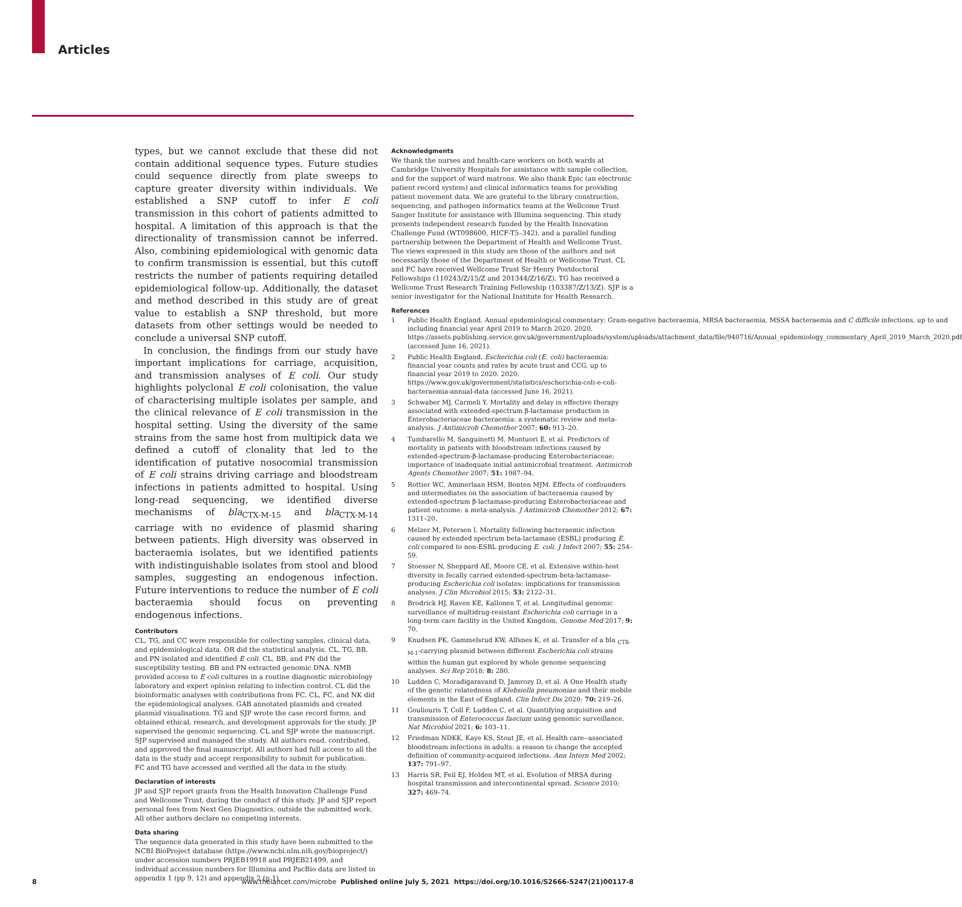Articles
types, but we cannot exclude that these did not contain additional sequence types. Future studies could sequence directly from plate sweeps to capture greater diversity within individuals. We established a SNP cutoff to infer E coli transmission in this cohort of patients admitted to hospital. A limitation of this approach is that the directionality of transmission cannot be inferred. Also, combining epidemiological with genomic data to confirm transmission is essential, but this cutoff restricts the number of patients requiring detailed epidemiological follow-up. Additionally, the dataset and method described in this study are of great value to establish a SNP threshold, but more datasets from other settings would be needed to conclude a universal SNP cutoff.
In conclusion, the findings from our study have important implications for carriage, acquisition, and transmission analyses of E coli. Our study highlights polyclonal E coli colonisation, the value of characterising multiple isolates per sample, and the clinical relevance of E coli transmission in the hospital setting. Using the diversity of the same strains from the same host from multipick data we defined a cutoff of clonality that led to the identification of putative nosocomial transmission of E coli strains driving carriage and bloodstream infections in patients admitted to hospital. Using long-read sequencing, we identified diverse mechanisms of bla<sub>CTX-M-15</sub> and bla<sub>CTX-M-14</sub> carriage with no evidence of plasmid sharing between patients. High diversity was observed in bacteraemia isolates, but we identified patients with indistinguishable isolates from stool and blood samples, suggesting an endogenous infection. Future interventions to reduce the number of E coli bacteraemia should focus on preventing endogenous infections.
Contributors
CL, TG, and CC were responsible for collecting samples, clinical data, and epidemiological data. OR did the statistical analysis. CL, TG, BB, and PN isolated and identified E coli. CL, BB, and PN did the susceptibility testing. BB and PN extracted genomic DNA. NMB provided access to E coli cultures in a routine diagnostic microbiology laboratory and expert opinion relating to infection control. CL did the bioinformatic analyses with contributions from FC. CL, FC, and NK did the epidemiological analyses. GAB annotated plasmids and created plasmid visualisations. TG and SJP wrote the case record forms, and obtained ethical, research, and development approvals for the study. JP supervised the genomic sequencing. CL and SJP wrote the manuscript. SJP supervised and managed the study. All authors read, contributed, and approved the final manuscript. All authors had full access to all the data in the study and accept responsibility to submit for publication. FC and TG have accessed and verified all the data in the study.
Declaration of interests
JP and SJP report grants from the Health Innovation Challenge Fund and Wellcome Trust, during the conduct of this study. JP and SJP report personal fees from Next Gen Diagnostics, outside the submitted work. All other authors declare no competing interests.
Data sharing
The sequence data generated in this study have been submitted to the NCBI BioProject database (https://www.ncbi.nlm.nih.gov/bioproject/) under accession numbers PRJEB19918 and PRJEB21499, and individual accession numbers for Illumina and PacBio data are listed in appendix 1 (pp 9, 12) and appendix 2 (p 1).
Acknowledgments
We thank the nurses and health-care workers on both wards at Cambridge University Hospitals for assistance with sample collection, and for the support of ward matrons. We also thank Epic (an electronic patient record system) and clinical informatics teams for providing patient movement data. We are grateful to the library construction, sequencing, and pathogen informatics teams at the Wellcome Trust Sanger Institute for assistance with Illumina sequencing. This study presents independent research funded by the Health Innovation Challenge Fund (WT098600, HICF-T5–342), and a parallel funding partnership between the Department of Health and Wellcome Trust. The views expressed in this study are those of the authors and not necessarily those of the Department of Health or Wellcome Trust. CL and FC have received Wellcome Trust Sir Henry Postdoctoral Fellowships (110243/Z/15/Z and 201344/Z/16/Z). TG has received a Wellcome Trust Research Training Fellowship (103387/Z/13/Z). SJP is a senior investigator for the National Institute for Health Research.
References
1 Public Health England. Annual epidemiological commentary: Gram-negative bacteraemia, MRSA bacteraemia, MSSA bacteraemia and C difficile infections, up to and including financial year April 2019 to March 2020. 2020. https://assets.publishing.service.gov.uk/government/uploads/system/uploads/attachment_data/file/940716/Annual_epidemiology_commentary_April_2019_March_2020.pdf (accessed June 16, 2021).
2 Public Health England. Escherichia coli (E. coli) bacteraemia: financial year counts and rates by acute trust and CCG, up to financial year 2019 to 2020. 2020. https://www.gov.uk/government/statistics/escherichia-coli-e-coli-bacteraemia-annual-data (accessed June 16, 2021).
3 Schwaber MJ, Carmeli Y. Mortality and delay in effective therapy associated with extended-spectrum β-lactamase production in Enterobacteriaceae bacteraemia: a systematic review and meta-analysis. J Antimicrob Chemother 2007; 60: 913–20.
4 Tumbarello M, Sanguinetti M, Montuori E, et al. Predictors of mortality in patients with bloodstream infections caused by extended-spectrum-β-lactamase-producing Enterobacteriaceae: importance of inadequate initial antimicrobial treatment. Antimicrob Agents Chemother 2007; 51: 1987–94.
5 Rottier WC, Ammerlaan HSM, Bonten MJM. Effects of confounders and intermediates on the association of bacteraemia caused by extended-spectrum β-lactamase-producing Enterobacteriaceae and patient outcome: a meta-analysis. J Antimicrob Chemother 2012; 67: 1311–20.
6 Melzer M, Petersen I. Mortality following bacteraemic infection caused by extended spectrum beta-lactamase (ESBL) producing E. coli compared to non-ESBL producing E. coli. J Infect 2007; 55: 254–59.
7 Stoesser N, Sheppard AE, Moore CE, et al. Extensive within-host diversity in fecally carried extended-spectrum-beta-lactamase-producing Escherichia coli isolates: implications for transmission analyses. J Clin Microbiol 2015; 53: 2122–31.
8 Brodrick HJ, Raven KE, Kallonen T, et al. Longitudinal genomic surveillance of multidrug-resistant Escherichia coli carriage in a long-term care facility in the United Kingdom. Genome Med 2017; 9: 70.
9 Knudsen PK, Gammelsrud KW, Alfsnes K, et al. Transfer of a bla <sub>CTX-M-1</sub>-carrying plasmid between different Escherichia coli strains within the human gut explored by whole genome sequencing analyses. Sci Rep 2018; 8: 280.
10 Ludden C, Moradigaravand D, Jamrozy D, et al. A One Health study of the genetic relatedness of Klebsiella pneumoniae and their mobile elements in the East of England. Clin Infect Dis 2020; 70: 219–26.
11 Gouliouris T, Coll F, Ludden C, et al. Quantifying acquisition and transmission of Enterococcus faecium using genomic surveillance. Nat Microbiol 2021; 6: 103–11.
12 Friedman NDKK, Kaye KS, Stout JE, et al. Health care--associated bloodstream infections in adults: a reason to change the accepted definition of community-acquired infections. Ann Intern Med 2002; 137: 791–97.
13 Harris SR, Feil EJ, Holden MT, et al. Evolution of MRSA during hospital transmission and intercontinental spread. Science 2010; 327: 469–74.
8 www.thelancet.com/microbe Published online July 5, 2021 https://doi.org/10.1016/S2666-5247(21)00117-8